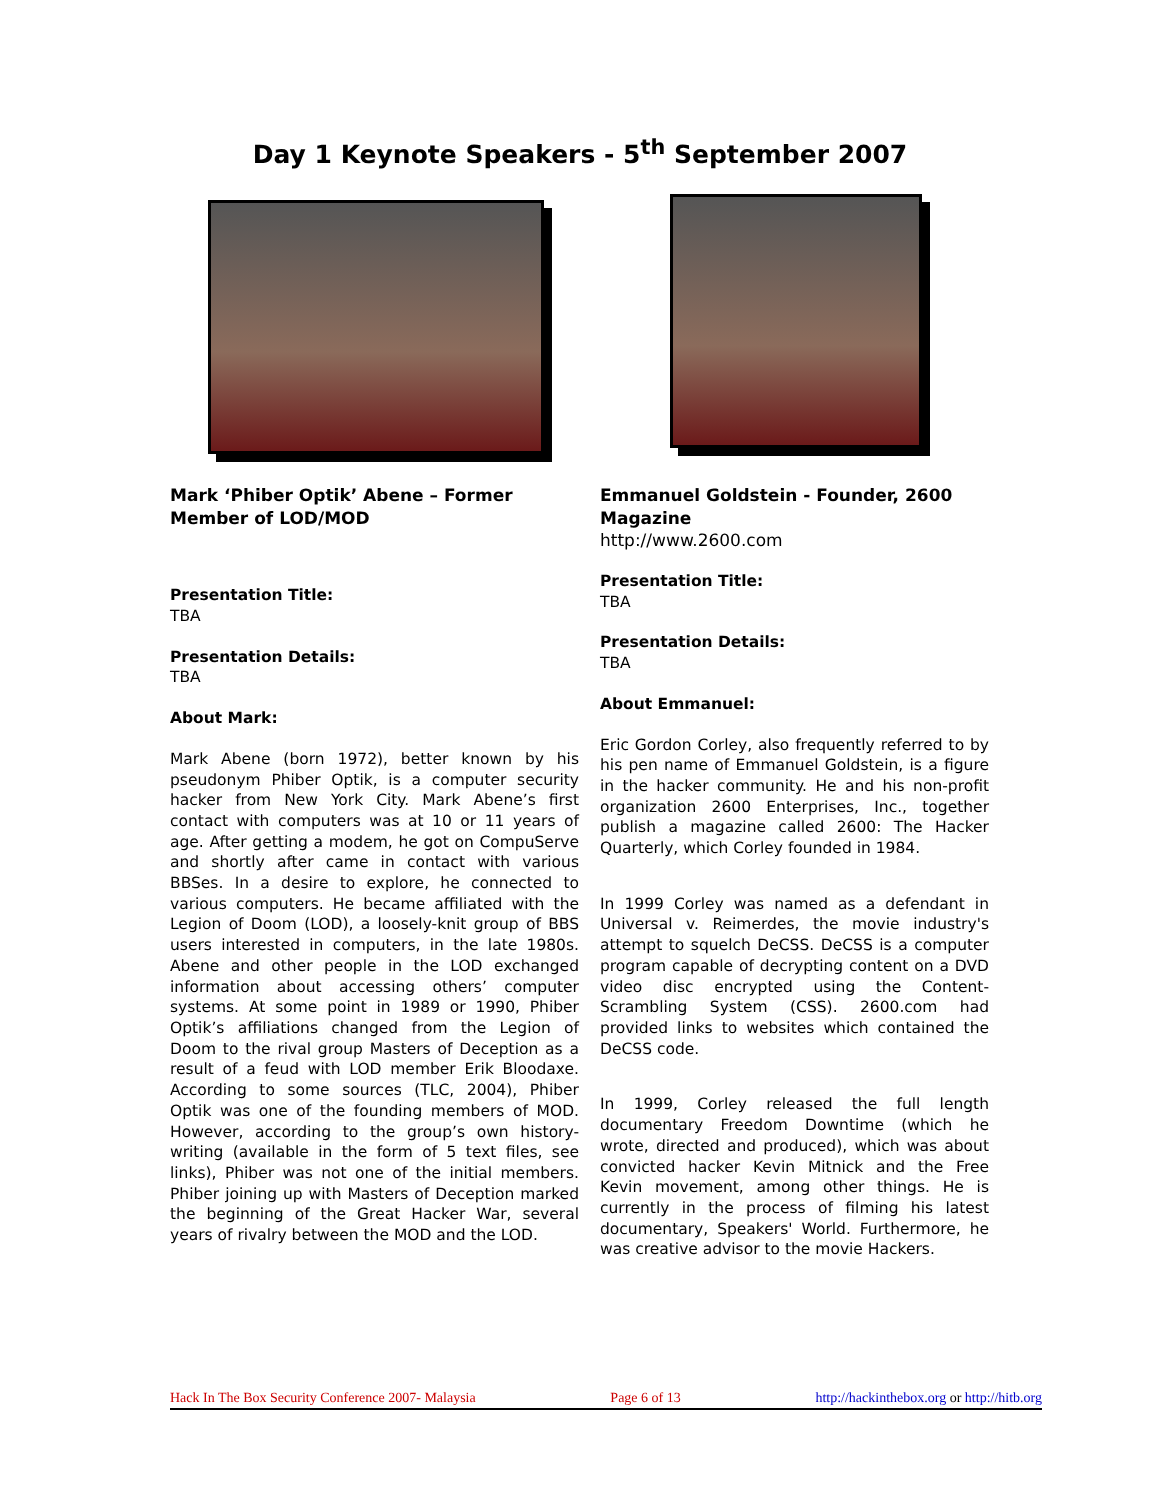Day 1 Keynote Speakers - 5<sup>th</sup> September 2007
Mark ‘Phiber Optik’ Abene – Former Member of LOD/MOD
Presentation Title:
TBA
Presentation Details:
TBA
About Mark:
Mark Abene (born 1972), better known by his pseudonym Phiber Optik, is a computer security hacker from New York City. Mark Abene’s first contact with computers was at 10 or 11 years of age. After getting a modem, he got on CompuServe and shortly after came in contact with various BBSes. In a desire to explore, he connected to various computers. He became affiliated with the Legion of Doom (LOD), a loosely-knit group of BBS users interested in computers, in the late 1980s. Abene and other people in the LOD exchanged information about accessing others’ computer systems. At some point in 1989 or 1990, Phiber Optik’s affiliations changed from the Legion of Doom to the rival group Masters of Deception as a result of a feud with LOD member Erik Bloodaxe. According to some sources (TLC, 2004), Phiber Optik was one of the founding members of MOD. However, according to the group’s own history-writing (available in the form of 5 text files, see links), Phiber was not one of the initial members. Phiber joining up with Masters of Deception marked the beginning of the Great Hacker War, several years of rivalry between the MOD and the LOD.
Emmanuel Goldstein - Founder, 2600 Magazine
http://www.2600.com
Presentation Title:
TBA
Presentation Details:
TBA
About Emmanuel:
Eric Gordon Corley, also frequently referred to by his pen name of Emmanuel Goldstein, is a figure in the hacker community. He and his non-profit organization 2600 Enterprises, Inc., together publish a magazine called 2600: The Hacker Quarterly, which Corley founded in 1984.
In 1999 Corley was named as a defendant in Universal v. Reimerdes, the movie industry's attempt to squelch DeCSS. DeCSS is a computer program capable of decrypting content on a DVD video disc encrypted using the Content-Scrambling System (CSS). 2600.com had provided links to websites which contained the DeCSS code.
In 1999, Corley released the full length documentary Freedom Downtime (which he wrote, directed and produced), which was about convicted hacker Kevin Mitnick and the Free Kevin movement, among other things. He is currently in the process of filming his latest documentary, Speakers' World. Furthermore, he was creative advisor to the movie Hackers.
Hack In The Box Security Conference 2007- Malaysia Page 6 of 13 http://hackinthebox.org or http://hitb.org